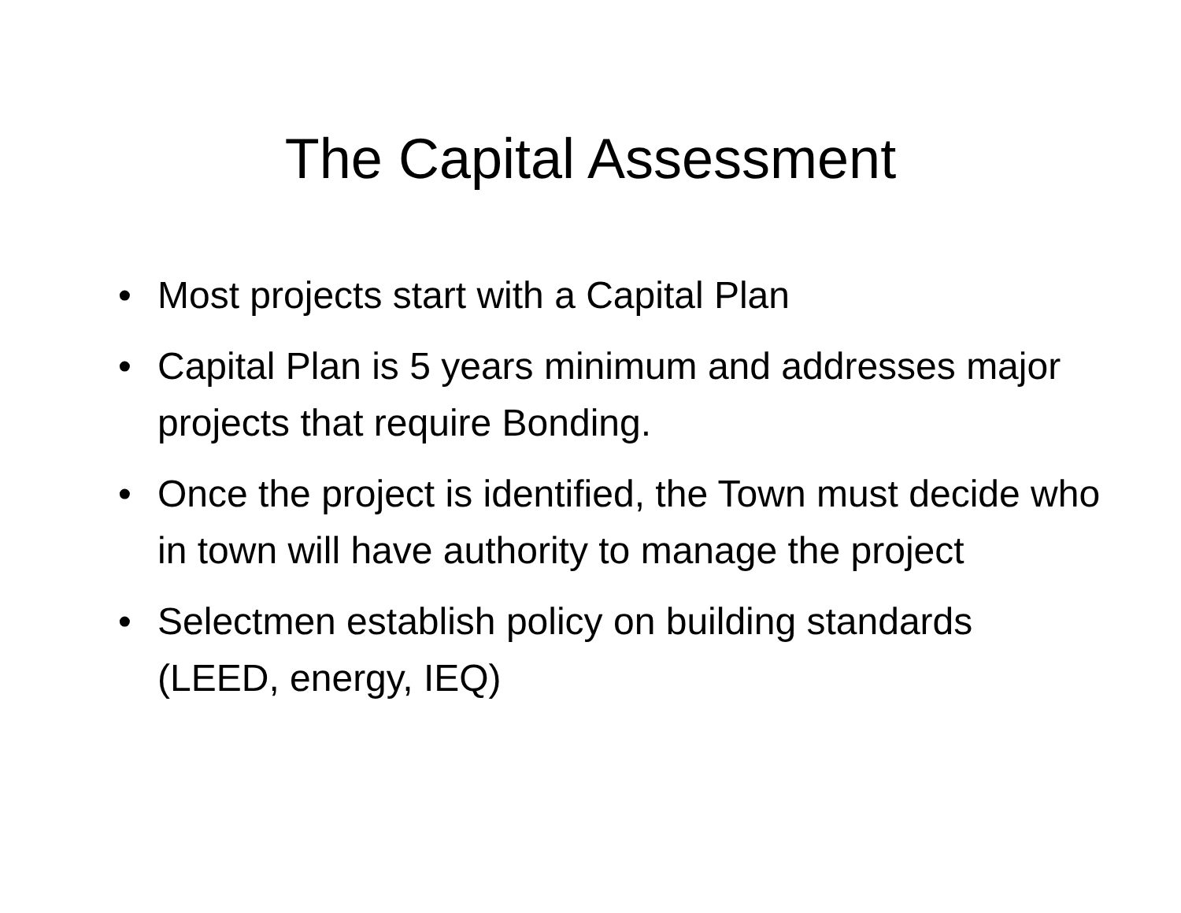The Capital Assessment
• Most projects start with a Capital Plan
• Capital Plan is 5 years minimum and addresses major projects that require Bonding.
• Once the project is identified, the Town must decide who in town will have authority to manage the project
• Selectmen establish policy on building standards (LEED, energy, IEQ)